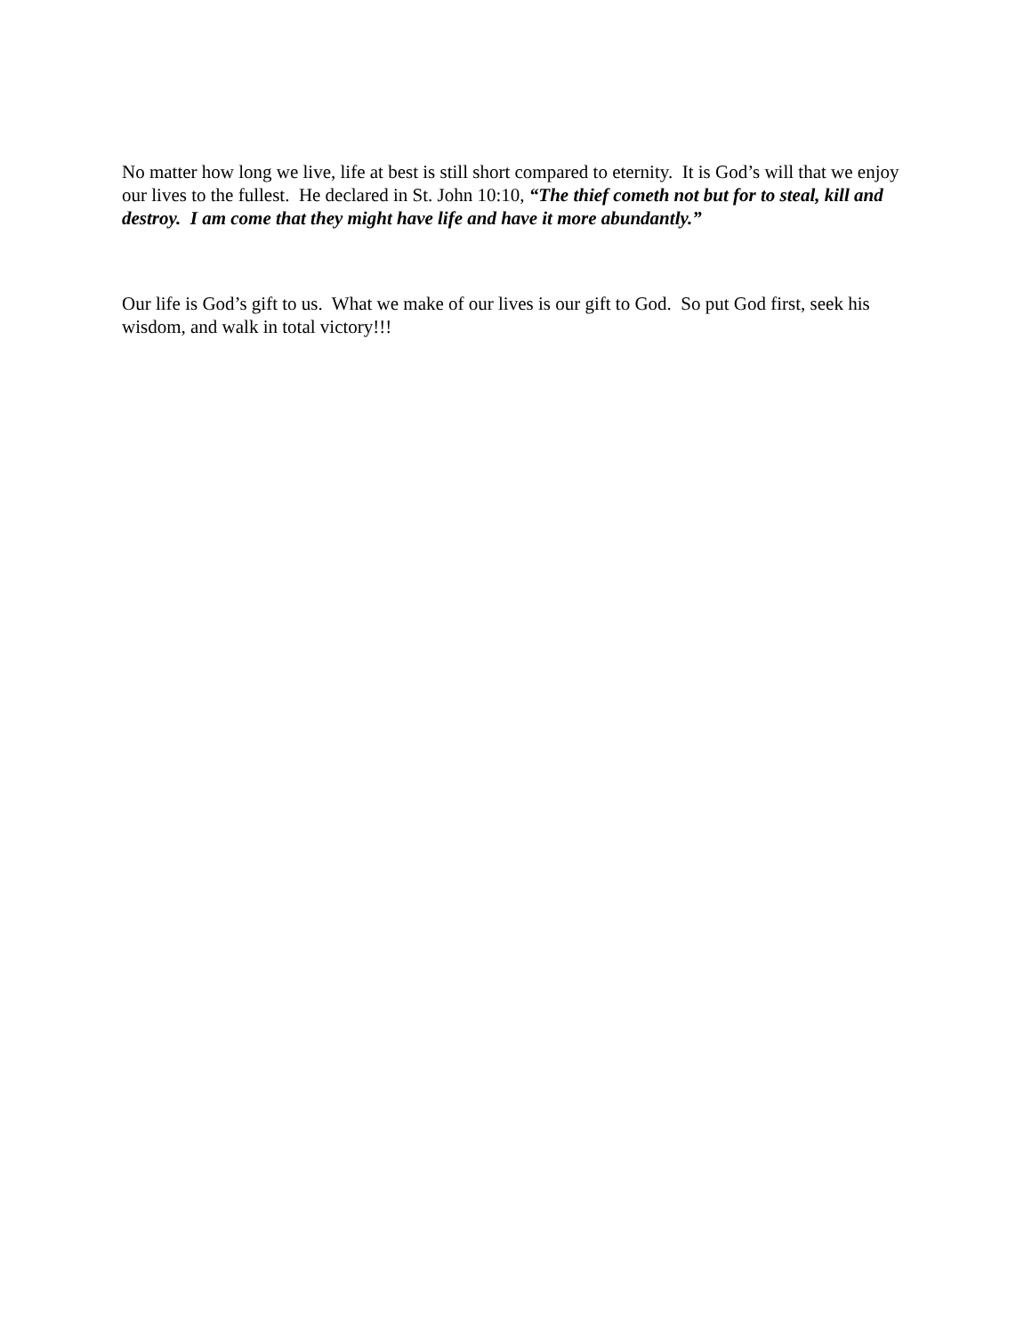No matter how long we live, life at best is still short compared to eternity. It is God’s will that we enjoy our lives to the fullest. He declared in St. John 10:10, “The thief cometh not but for to steal, kill and destroy. I am come that they might have life and have it more abundantly.”
Our life is God’s gift to us. What we make of our lives is our gift to God. So put God first, seek his wisdom, and walk in total victory!!!